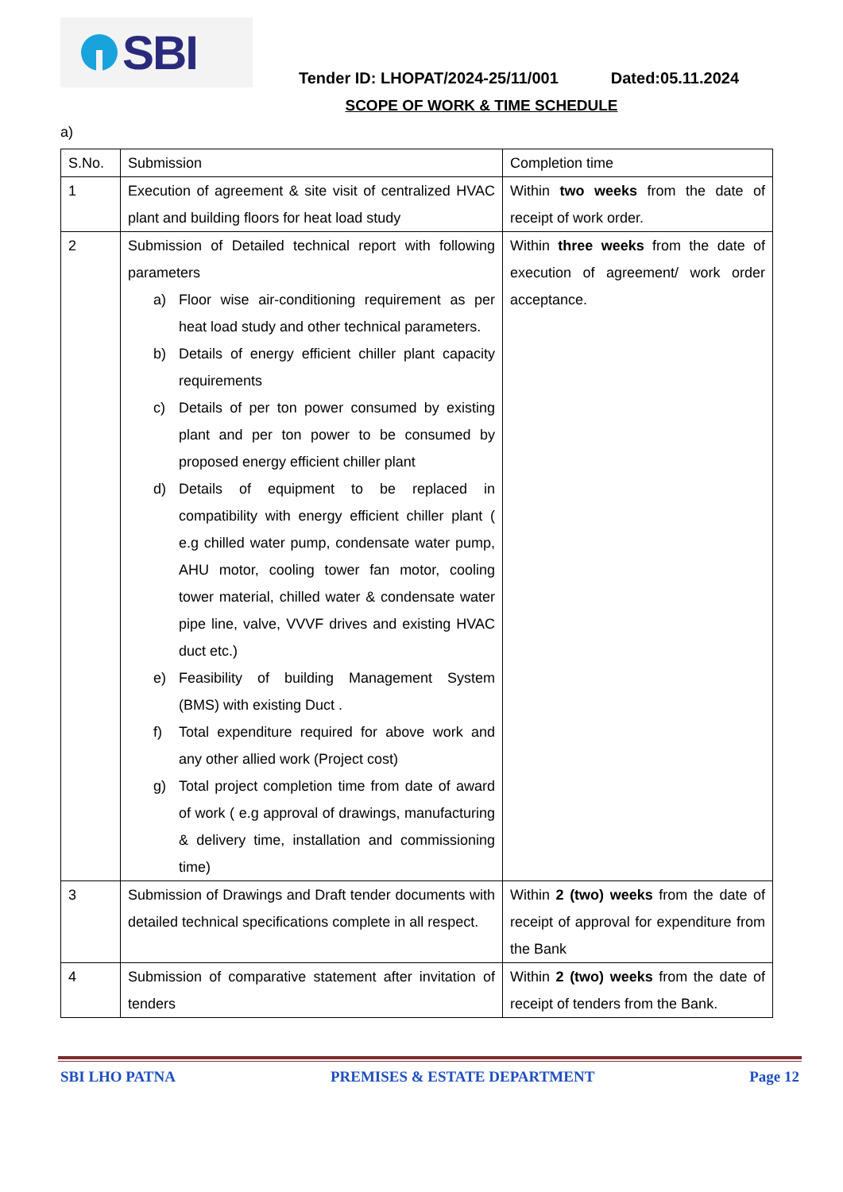SBI
Tender ID: LHOPAT/2024-25/11/001 Dated:05.11.2024
SCOPE OF WORK & TIME SCHEDULE
a)
| S.No. | Submission | Completion time |
| 1 | Execution of agreement & site visit of centralized HVAC plant and building floors for heat load study | Within two weeks from the date of receipt of work order. |
| 2 | Submission of Detailed technical report with following parameters a) Floor wise air-conditioning requirement as per heat load study and other technical parameters. b) Details of energy efficient chiller plant capacity requirements c) Details of per ton power consumed by existing plant and per ton power to be consumed by proposed energy efficient chiller plant d) Details of equipment to be replaced in compatibility with energy efficient chiller plant ( e.g chilled water pump, condensate water pump, AHU motor, cooling tower fan motor, cooling tower material, chilled water & condensate water pipe line, valve, VVVF drives and existing HVAC duct etc.) e) Feasibility of building Management System (BMS) with existing Duct . f) Total expenditure required for above work and any other allied work (Project cost) g) Total project completion time from date of award of work ( e.g approval of drawings, manufacturing & delivery time, installation and commissioning time) | Within three weeks from the date of execution of agreement/ work order acceptance. |
| 3 | Submission of Drawings and Draft tender documents with detailed technical specifications complete in all respect. | Within 2 (two) weeks from the date of receipt of approval for expenditure from the Bank |
| 4 | Submission of comparative statement after invitation of tenders | Within 2 (two) weeks from the date of receipt of tenders from the Bank. |
SBI LHO PATNA PREMISES & ESTATE DEPARTMENT Page 12